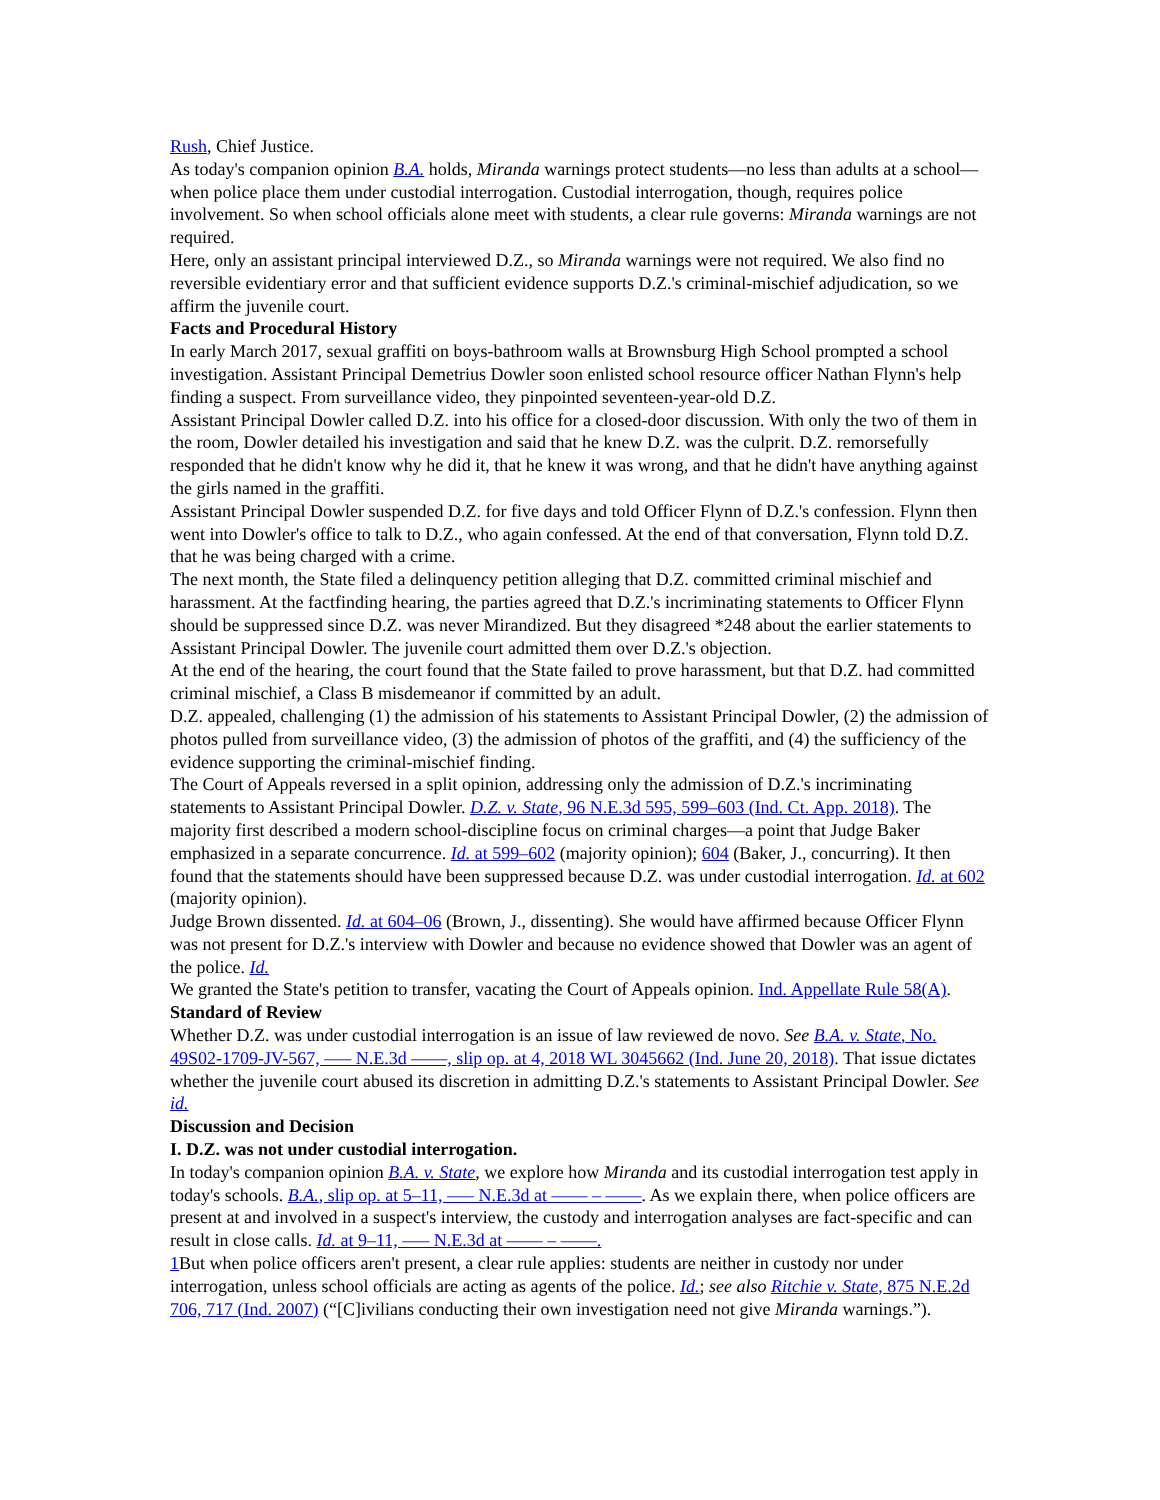Rush, Chief Justice.
As today's companion opinion B.A. holds, Miranda warnings protect students—no less than adults at a school—when police place them under custodial interrogation. Custodial interrogation, though, requires police involvement. So when school officials alone meet with students, a clear rule governs: Miranda warnings are not required.
Here, only an assistant principal interviewed D.Z., so Miranda warnings were not required. We also find no reversible evidentiary error and that sufficient evidence supports D.Z.'s criminal-mischief adjudication, so we affirm the juvenile court.
Facts and Procedural History
In early March 2017, sexual graffiti on boys-bathroom walls at Brownsburg High School prompted a school investigation. Assistant Principal Demetrius Dowler soon enlisted school resource officer Nathan Flynn's help finding a suspect. From surveillance video, they pinpointed seventeen-year-old D.Z.
Assistant Principal Dowler called D.Z. into his office for a closed-door discussion. With only the two of them in the room, Dowler detailed his investigation and said that he knew D.Z. was the culprit. D.Z. remorsefully responded that he didn't know why he did it, that he knew it was wrong, and that he didn't have anything against the girls named in the graffiti.
Assistant Principal Dowler suspended D.Z. for five days and told Officer Flynn of D.Z.'s confession. Flynn then went into Dowler's office to talk to D.Z., who again confessed. At the end of that conversation, Flynn told D.Z. that he was being charged with a crime.
The next month, the State filed a delinquency petition alleging that D.Z. committed criminal mischief and harassment. At the factfinding hearing, the parties agreed that D.Z.'s incriminating statements to Officer Flynn should be suppressed since D.Z. was never Mirandized. But they disagreed *248 about the earlier statements to Assistant Principal Dowler. The juvenile court admitted them over D.Z.'s objection.
At the end of the hearing, the court found that the State failed to prove harassment, but that D.Z. had committed criminal mischief, a Class B misdemeanor if committed by an adult.
D.Z. appealed, challenging (1) the admission of his statements to Assistant Principal Dowler, (2) the admission of photos pulled from surveillance video, (3) the admission of photos of the graffiti, and (4) the sufficiency of the evidence supporting the criminal-mischief finding.
The Court of Appeals reversed in a split opinion, addressing only the admission of D.Z.'s incriminating statements to Assistant Principal Dowler. D.Z. v. State, 96 N.E.3d 595, 599–603 (Ind. Ct. App. 2018). The majority first described a modern school-discipline focus on criminal charges—a point that Judge Baker emphasized in a separate concurrence. Id. at 599–602 (majority opinion); 604 (Baker, J., concurring). It then found that the statements should have been suppressed because D.Z. was under custodial interrogation. Id. at 602 (majority opinion).
Judge Brown dissented. Id. at 604–06 (Brown, J., dissenting). She would have affirmed because Officer Flynn was not present for D.Z.'s interview with Dowler and because no evidence showed that Dowler was an agent of the police. Id.
We granted the State's petition to transfer, vacating the Court of Appeals opinion. Ind. Appellate Rule 58(A).
Standard of Review
Whether D.Z. was under custodial interrogation is an issue of law reviewed de novo. See B.A. v. State, No. 49S02-1709-JV-567, ––– N.E.3d ––––, slip op. at 4, 2018 WL 3045662 (Ind. June 20, 2018). That issue dictates whether the juvenile court abused its discretion in admitting D.Z.'s statements to Assistant Principal Dowler. See id.
Discussion and Decision
I. D.Z. was not under custodial interrogation.
In today's companion opinion B.A. v. State, we explore how Miranda and its custodial interrogation test apply in today's schools. B.A., slip op. at 5–11, ––– N.E.3d at –––– – ––––. As we explain there, when police officers are present at and involved in a suspect's interview, the custody and interrogation analyses are fact-specific and can result in close calls. Id. at 9–11, ––– N.E.3d at –––– – ––––.
1 But when police officers aren't present, a clear rule applies: students are neither in custody nor under interrogation, unless school officials are acting as agents of the police. Id.; see also Ritchie v. State, 875 N.E.2d 706, 717 (Ind. 2007) (“[C]ivilians conducting their own investigation need not give Miranda warnings.”).